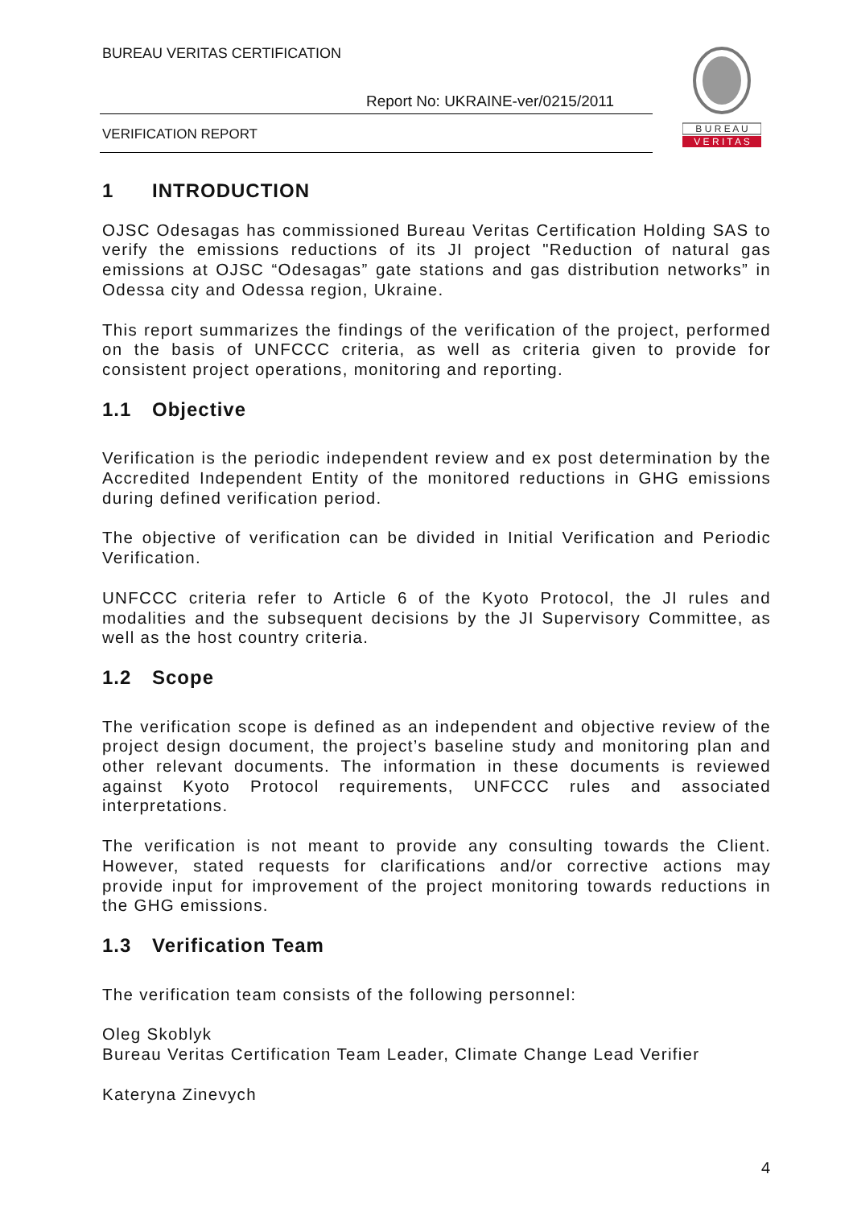BUREAU VERITAS CERTIFICATION
Report No: UKRAINE-ver/0215/2011
VERIFICATION REPORT
B U R E A U
V E R I T A S
1 INTRODUCTION
OJSC Odesagas has commissioned Bureau Veritas Certification Holding SAS to verify the emissions reductions of its JI project "Reduction of natural gas emissions at OJSC “Odesagas” gate stations and gas distribution networks” in Odessa city and Odessa region, Ukraine.
This report summarizes the findings of the verification of the project, performed on the basis of UNFCCC criteria, as well as criteria given to provide for consistent project operations, monitoring and reporting.
1.1 Objective
Verification is the periodic independent review and ex post determination by the Accredited Independent Entity of the monitored reductions in GHG emissions during defined verification period.
The objective of verification can be divided in Initial Verification and Periodic Verification.
UNFCCC criteria refer to Article 6 of the Kyoto Protocol, the JI rules and modalities and the subsequent decisions by the JI Supervisory Committee, as well as the host country criteria.
1.2 Scope
The verification scope is defined as an independent and objective review of the project design document, the project’s baseline study and monitoring plan and other relevant documents. The information in these documents is reviewed against Kyoto Protocol requirements, UNFCCC rules and associated interpretations.
The verification is not meant to provide any consulting towards the Client. However, stated requests for clarifications and/or corrective actions may provide input for improvement of the project monitoring towards reductions in the GHG emissions.
1.3 Verification Team
The verification team consists of the following personnel:
Oleg Skoblyk
Bureau Veritas Certification Team Leader, Climate Change Lead Verifier
Kateryna Zinevych
4